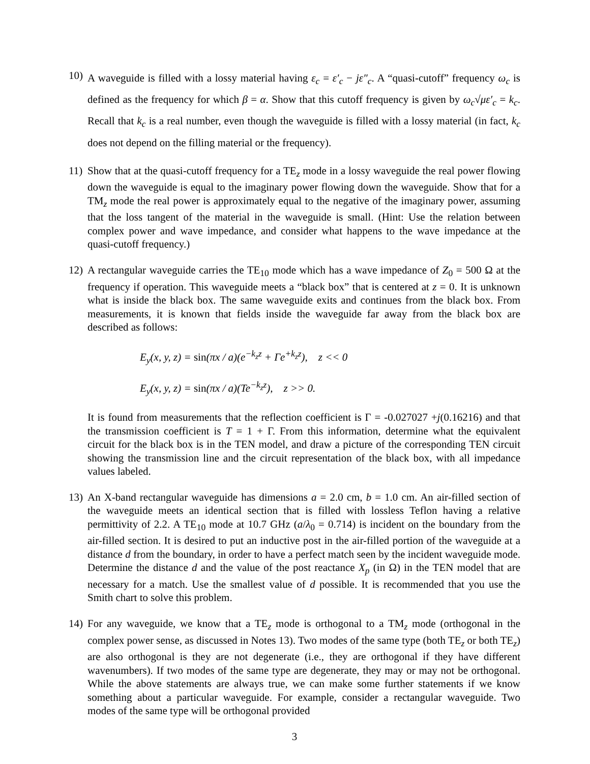10)
A waveguide is filled with a lossy material having ε<sub>c</sub> = ε′<sub>c</sub> − jε″<sub>c</sub>. A “quasi-cutoff” frequency ω<sub>c</sub> is defined as the frequency for which β = α. Show that this cutoff frequency is given by ω<sub>c</sub>√με′<sub>c</sub> = k<sub>c</sub>. Recall that k<sub>c</sub> is a real number, even though the waveguide is filled with a lossy material (in fact, k<sub>c</sub> does not depend on the filling material or the frequency).
11)
Show that at the quasi-cutoff frequency for a TE<sub>z</sub> mode in a lossy waveguide the real power flowing down the waveguide is equal to the imaginary power flowing down the waveguide. Show that for a TM<sub>z</sub> mode the real power is approximately equal to the negative of the imaginary power, assuming that the loss tangent of the material in the waveguide is small. (Hint: Use the relation between complex power and wave impedance, and consider what happens to the wave impedance at the quasi-cutoff frequency.)
12)
A rectangular waveguide carries the TE<sub>10</sub> mode which has a wave impedance of Z<sub>0</sub> = 500 Ω at the frequency if operation. This waveguide meets a “black box” that is centered at z = 0. It is unknown what is inside the black box. The same waveguide exits and continues from the black box. From measurements, it is known that fields inside the waveguide far away from the black box are described as follows:
E<sub>y</sub>(x, y, z) = sin(πx / a)(e<sup>−k<sub>z</sub>z</sup> + Γe<sup>+k<sub>z</sub>z</sup>), z << 0
E<sub>y</sub>(x, y, z) = sin(πx / a)(Te<sup>−k<sub>z</sub>z</sup>), z >> 0.
It is found from measurements that the reflection coefficient is Γ = -0.027027 +j(0.16216) and that the transmission coefficient is T = 1 + Γ. From this information, determine what the equivalent circuit for the black box is in the TEN model, and draw a picture of the corresponding TEN circuit showing the transmission line and the circuit representation of the black box, with all impedance values labeled.
13)
An X-band rectangular waveguide has dimensions a = 2.0 cm, b = 1.0 cm. An air-filled section of the waveguide meets an identical section that is filled with lossless Teflon having a relative permittivity of 2.2. A TE<sub>10</sub> mode at 10.7 GHz (a/λ<sub>0</sub> = 0.714) is incident on the boundary from the air-filled section. It is desired to put an inductive post in the air-filled portion of the waveguide at a distance d from the boundary, in order to have a perfect match seen by the incident waveguide mode. Determine the distance d and the value of the post reactance X<sub>p</sub> (in Ω) in the TEN model that are necessary for a match. Use the smallest value of d possible. It is recommended that you use the Smith chart to solve this problem.
14)
For any waveguide, we know that a TE<sub>z</sub> mode is orthogonal to a TM<sub>z</sub> mode (orthogonal in the complex power sense, as discussed in Notes 13). Two modes of the same type (both TE<sub>z</sub> or both TE<sub>z</sub>) are also orthogonal is they are not degenerate (i.e., they are orthogonal if they have different wavenumbers). If two modes of the same type are degenerate, they may or may not be orthogonal. While the above statements are always true, we can make some further statements if we know something about a particular waveguide. For example, consider a rectangular waveguide. Two modes of the same type will be orthogonal provided
3